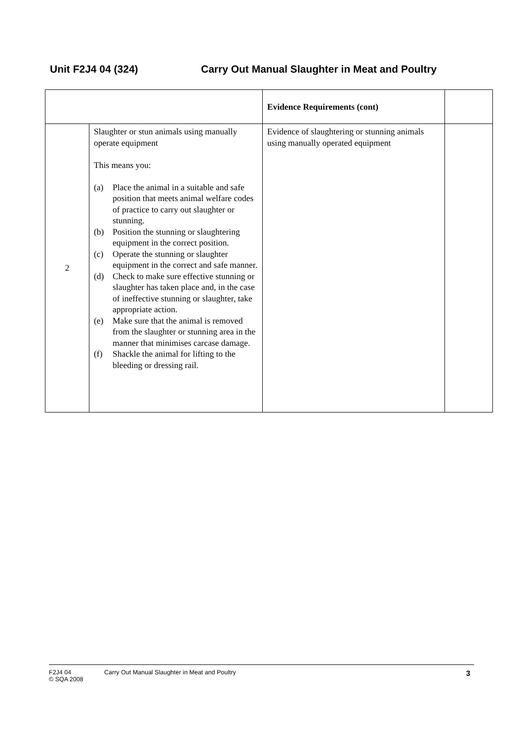Unit F2J4 04 (324) Carry Out Manual Slaughter in Meat and Poultry
| | | Evidence Requirements (cont) | |
| --- | --- | --- | --- |
| 2 | Slaughter or stun animals using manually operate equipment This means you: (a) Place the animal in a suitable and safe position that meets animal welfare codes of practice to carry out slaughter or stunning. (b) Position the stunning or slaughtering equipment in the correct position. (c) Operate the stunning or slaughter equipment in the correct and safe manner. (d) Check to make sure effective stunning or slaughter has taken place and, in the case of ineffective stunning or slaughter, take appropriate action. (e) Make sure that the animal is removed from the slaughter or stunning area in the manner that minimises carcase damage. (f) Shackle the animal for lifting to the bleeding or dressing rail. | Evidence of slaughtering or stunning animals using manually operated equipment | |
F2J4 04
© SQA 2008
Carry Out Manual Slaughter in Meat and Poultry
3